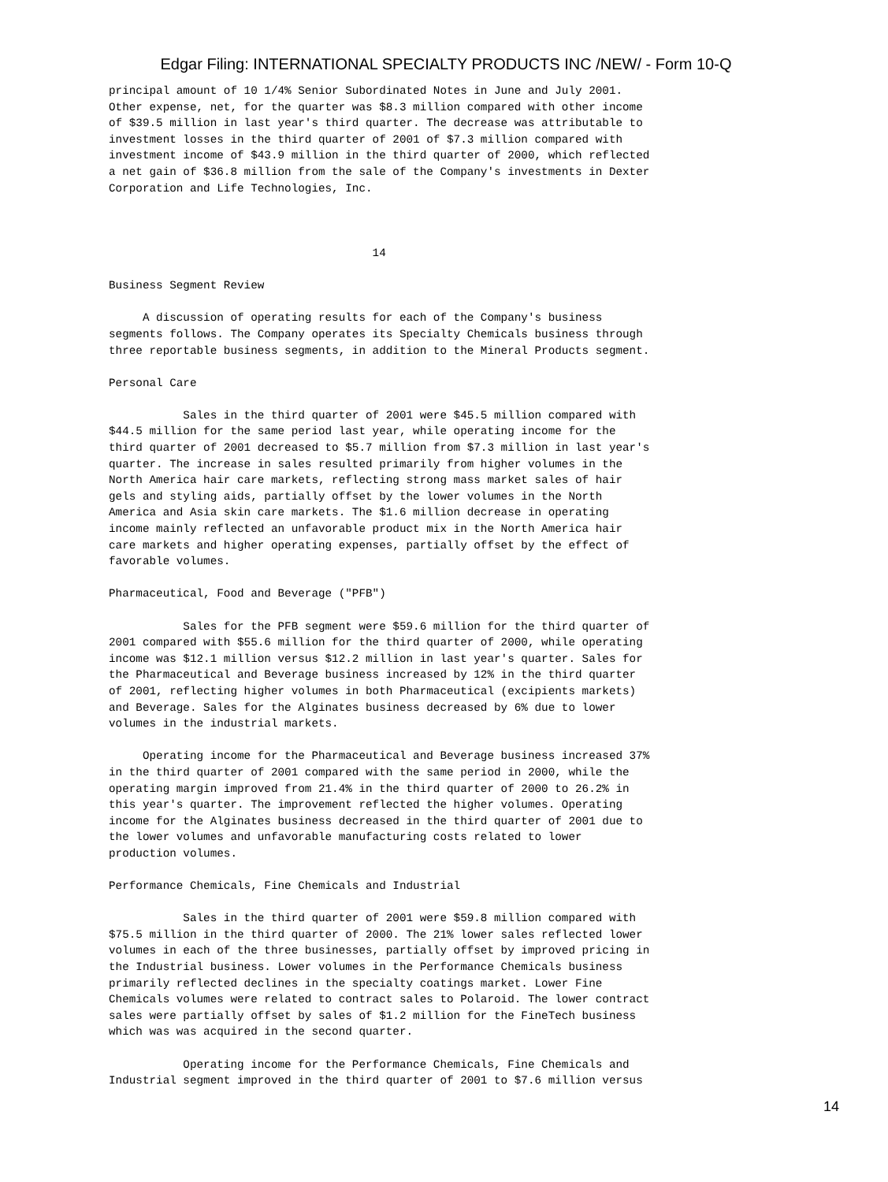Edgar Filing: INTERNATIONAL SPECIALTY PRODUCTS INC /NEW/ - Form 10-Q
principal amount of 10 1/4% Senior Subordinated Notes in June and July 2001.
Other expense, net, for the quarter was $8.3 million compared with other income
of $39.5 million in last year's third quarter. The decrease was attributable to
investment losses in the third quarter of 2001 of $7.3 million compared with
investment income of $43.9 million in the third quarter of 2000, which reflected
a net gain of $36.8 million from the sale of the Company's investments in Dexter
Corporation and Life Technologies, Inc.



                                       14

Business Segment Review

     A discussion of operating results for each of the Company's business
segments follows. The Company operates its Specialty Chemicals business through
three reportable business segments, in addition to the Mineral Products segment.

Personal Care

           Sales in the third quarter of 2001 were $45.5 million compared with
$44.5 million for the same period last year, while operating income for the
third quarter of 2001 decreased to $5.7 million from $7.3 million in last year's
quarter. The increase in sales resulted primarily from higher volumes in the
North America hair care markets, reflecting strong mass market sales of hair
gels and styling aids, partially offset by the lower volumes in the North
America and Asia skin care markets. The $1.6 million decrease in operating
income mainly reflected an unfavorable product mix in the North America hair
care markets and higher operating expenses, partially offset by the effect of
favorable volumes.

Pharmaceutical, Food and Beverage ("PFB")

           Sales for the PFB segment were $59.6 million for the third quarter of
2001 compared with $55.6 million for the third quarter of 2000, while operating
income was $12.1 million versus $12.2 million in last year's quarter. Sales for
the Pharmaceutical and Beverage business increased by 12% in the third quarter
of 2001, reflecting higher volumes in both Pharmaceutical (excipients markets)
and Beverage. Sales for the Alginates business decreased by 6% due to lower
volumes in the industrial markets.

     Operating income for the Pharmaceutical and Beverage business increased 37%
in the third quarter of 2001 compared with the same period in 2000, while the
operating margin improved from 21.4% in the third quarter of 2000 to 26.2% in
this year's quarter. The improvement reflected the higher volumes. Operating
income for the Alginates business decreased in the third quarter of 2001 due to
the lower volumes and unfavorable manufacturing costs related to lower
production volumes.

Performance Chemicals, Fine Chemicals and Industrial

           Sales in the third quarter of 2001 were $59.8 million compared with
$75.5 million in the third quarter of 2000. The 21% lower sales reflected lower
volumes in each of the three businesses, partially offset by improved pricing in
the Industrial business. Lower volumes in the Performance Chemicals business
primarily reflected declines in the specialty coatings market. Lower Fine
Chemicals volumes were related to contract sales to Polaroid. The lower contract
sales were partially offset by sales of $1.2 million for the FineTech business
which was was acquired in the second quarter.

           Operating income for the Performance Chemicals, Fine Chemicals and
Industrial segment improved in the third quarter of 2001 to $7.6 million versus
14